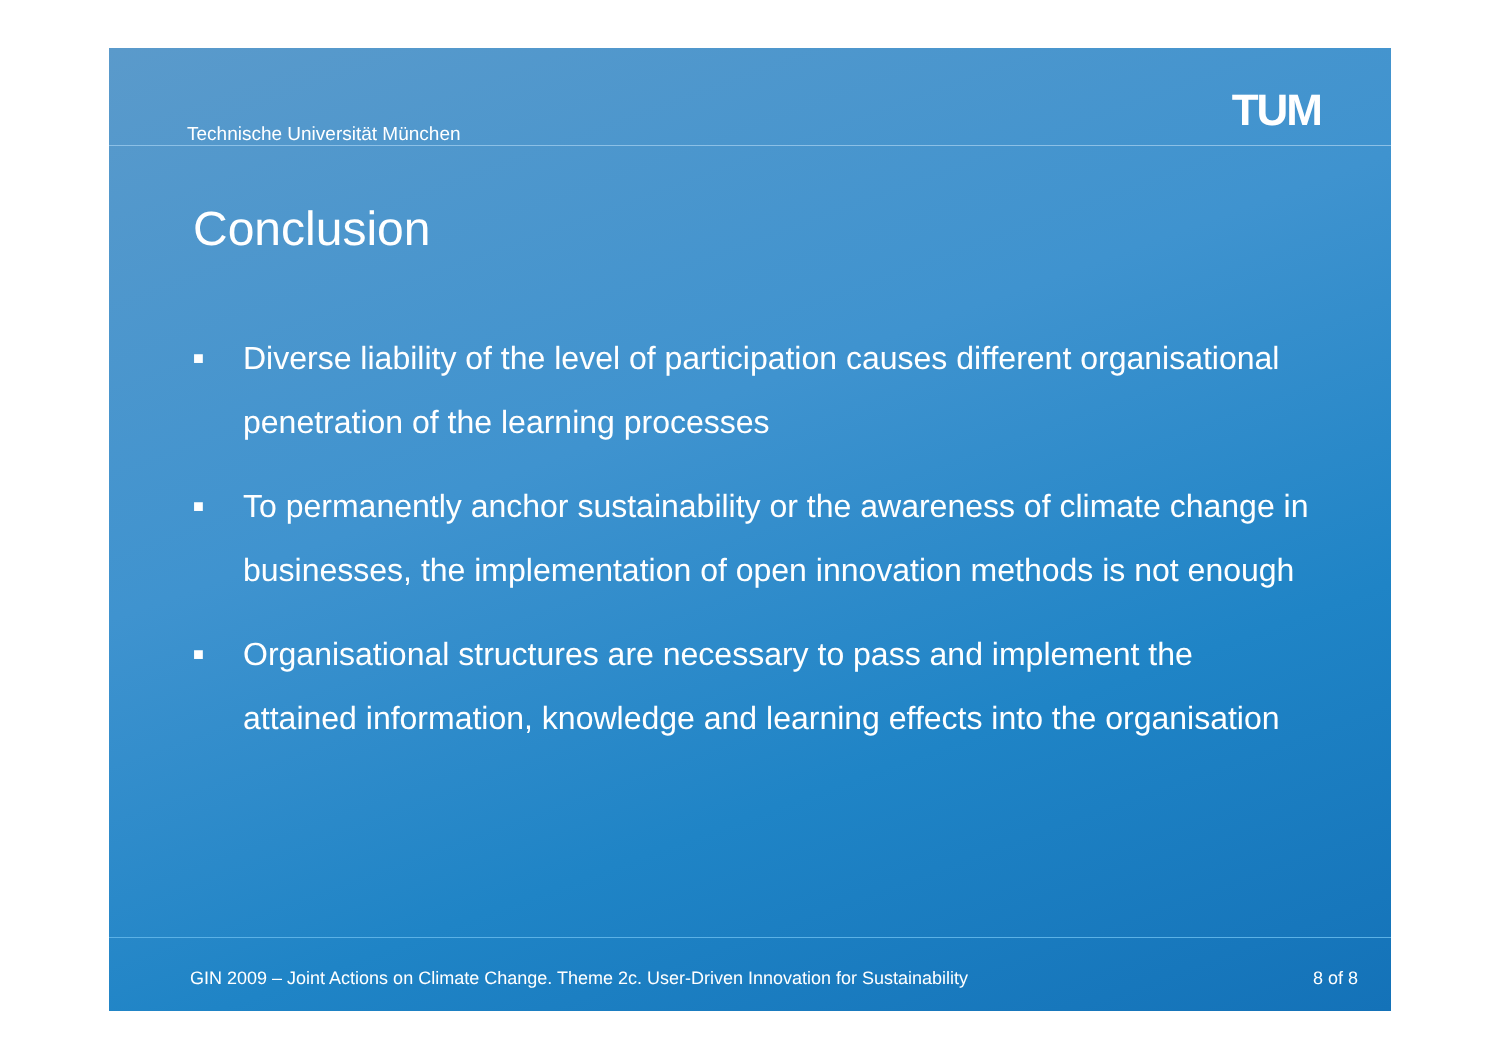Technische Universität München
TUM
Conclusion
■
Diverse liability of the level of participation causes different organisational penetration of the learning processes
■
To permanently anchor sustainability or the awareness of climate change in businesses, the implementation of open innovation methods is not enough
■
Organisational structures are necessary to pass and implement the attained information, knowledge and learning effects into the organisation
GIN 2009 – Joint Actions on Climate Change. Theme 2c. User-Driven Innovation for Sustainability 8 of 8